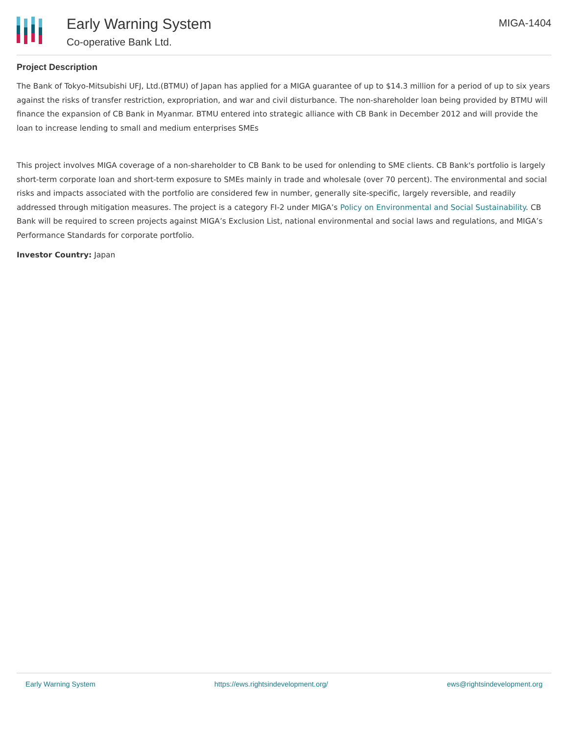Early Warning System
Co-operative Bank Ltd.
MIGA-1404
Project Description
The Bank of Tokyo-Mitsubishi UFJ, Ltd.(BTMU) of Japan has applied for a MIGA guarantee of up to $14.3 million for a period of up to six years against the risks of transfer restriction, expropriation, and war and civil disturbance. The non-shareholder loan being provided by BTMU will finance the expansion of CB Bank in Myanmar. BTMU entered into strategic alliance with CB Bank in December 2012 and will provide the loan to increase lending to small and medium enterprises SMEs
This project involves MIGA coverage of a non-shareholder to CB Bank to be used for onlending to SME clients. CB Bank's portfolio is largely short-term corporate loan and short-term exposure to SMEs mainly in trade and wholesale (over 70 percent). The environmental and social risks and impacts associated with the portfolio are considered few in number, generally site-specific, largely reversible, and readily addressed through mitigation measures. The project is a category FI-2 under MIGA’s Policy on Environmental and Social Sustainability. CB Bank will be required to screen projects against MIGA’s Exclusion List, national environmental and social laws and regulations, and MIGA’s Performance Standards for corporate portfolio.
Investor Country: Japan
Early Warning System https://ews.rightsindevelopment.org/ ews@rightsindevelopment.org